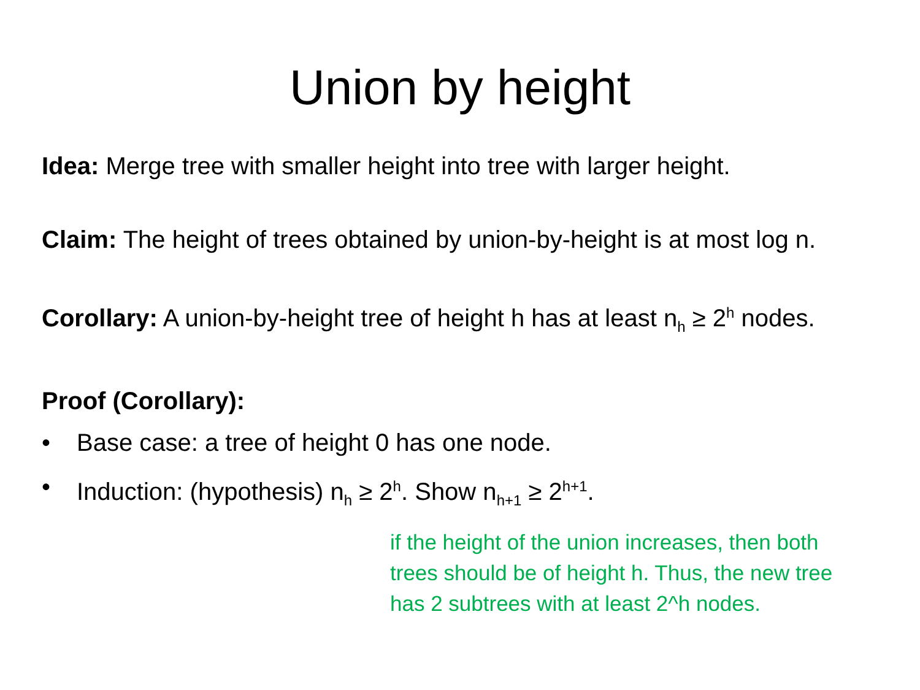Union by height
Idea: Merge tree with smaller height into tree with larger height.
Claim: The height of trees obtained by union-by-height is at most log n.
Corollary: A union-by-height tree of height h has at least n<sub>h</sub> ≥ 2<sup>h</sup> nodes.
Proof (Corollary):
• Base case: a tree of height 0 has one node.
• Induction: (hypothesis) n<sub>h</sub> ≥ 2<sup>h</sup>. Show n<sub>h+1</sub> ≥ 2<sup>h+1</sup>.
if the height of the union increases, then both trees should be of height h. Thus, the new tree has 2 subtrees with at least 2^h nodes.